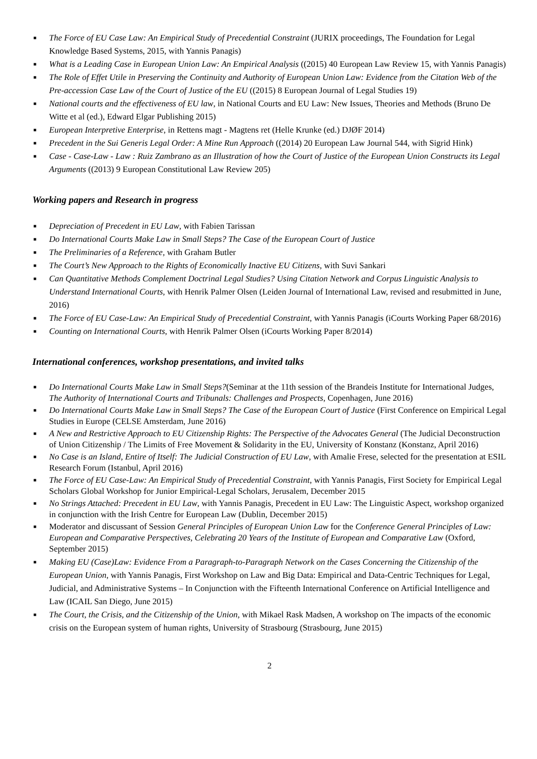■ The Force of EU Case Law: An Empirical Study of Precedential Constraint (JURIX proceedings, The Foundation for Legal Knowledge Based Systems, 2015, with Yannis Panagis)
■ What is a Leading Case in European Union Law: An Empirical Analysis ((2015) 40 European Law Review 15, with Yannis Panagis)
■ The Role of Effet Utile in Preserving the Continuity and Authority of European Union Law: Evidence from the Citation Web of the Pre-accession Case Law of the Court of Justice of the EU ((2015) 8 European Journal of Legal Studies 19)
■ National courts and the effectiveness of EU law, in National Courts and EU Law: New Issues, Theories and Methods (Bruno De Witte et al (ed.), Edward Elgar Publishing 2015)
■ European Interpretive Enterprise, in Rettens magt - Magtens ret (Helle Krunke (ed.) DJØF 2014)
■ Precedent in the Sui Generis Legal Order: A Mine Run Approach ((2014) 20 European Law Journal 544, with Sigrid Hink)
■ Case - Case-Law - Law : Ruiz Zambrano as an Illustration of how the Court of Justice of the European Union Constructs its Legal Arguments ((2013) 9 European Constitutional Law Review 205)
Working papers and Research in progress
■ Depreciation of Precedent in EU Law, with Fabien Tarissan
■ Do International Courts Make Law in Small Steps? The Case of the European Court of Justice
■ The Preliminaries of a Reference, with Graham Butler
■ The Court’s New Approach to the Rights of Economically Inactive EU Citizens, with Suvi Sankari
■ Can Quantitative Methods Complement Doctrinal Legal Studies? Using Citation Network and Corpus Linguistic Analysis to Understand International Courts, with Henrik Palmer Olsen (Leiden Journal of International Law, revised and resubmitted in June, 2016)
■ The Force of EU Case-Law: An Empirical Study of Precedential Constraint, with Yannis Panagis (iCourts Working Paper 68/2016)
■ Counting on International Courts, with Henrik Palmer Olsen (iCourts Working Paper 8/2014)
International conferences, workshop presentations, and invited talks
■ Do International Courts Make Law in Small Steps?(Seminar at the 11th session of the Brandeis Institute for International Judges, The Authority of International Courts and Tribunals: Challenges and Prospects, Copenhagen, June 2016)
■ Do International Courts Make Law in Small Steps? The Case of the European Court of Justice (First Conference on Empirical Legal Studies in Europe (CELSE Amsterdam, June 2016)
■ A New and Restrictive Approach to EU Citizenship Rights: The Perspective of the Advocates General (The Judicial Deconstruction of Union Citizenship / The Limits of Free Movement & Solidarity in the EU, University of Konstanz (Konstanz, April 2016)
■ No Case is an Island, Entire of Itself: The Judicial Construction of EU Law, with Amalie Frese, selected for the presentation at ESIL Research Forum (Istanbul, April 2016)
■ The Force of EU Case-Law: An Empirical Study of Precedential Constraint, with Yannis Panagis, First Society for Empirical Legal Scholars Global Workshop for Junior Empirical-Legal Scholars, Jerusalem, December 2015
■ No Strings Attached: Precedent in EU Law, with Yannis Panagis, Precedent in EU Law: The Linguistic Aspect, workshop organized in conjunction with the Irish Centre for European Law (Dublin, December 2015)
■ Moderator and discussant of Session General Principles of European Union Law for the Conference General Principles of Law: European and Comparative Perspectives, Celebrating 20 Years of the Institute of European and Comparative Law (Oxford, September 2015)
■ Making EU (Case)Law: Evidence From a Paragraph-to-Paragraph Network on the Cases Concerning the Citizenship of the European Union, with Yannis Panagis, First Workshop on Law and Big Data: Empirical and Data-Centric Techniques for Legal, Judicial, and Administrative Systems – In Conjunction with the Fifteenth International Conference on Artificial Intelligence and Law (ICAIL San Diego, June 2015)
■ The Court, the Crisis, and the Citizenship of the Union, with Mikael Rask Madsen, A workshop on The impacts of the economic crisis on the European system of human rights, University of Strasbourg (Strasbourg, June 2015)
2